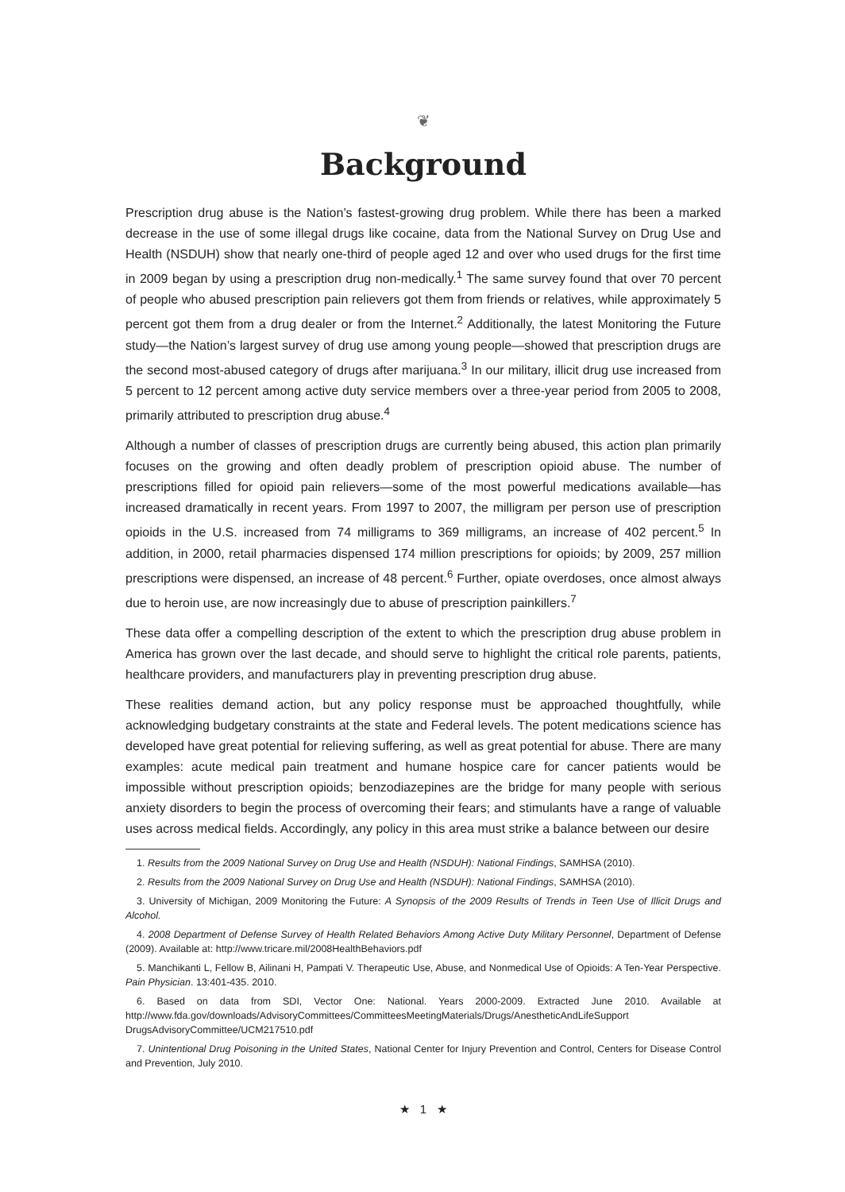❦
Background
Prescription drug abuse is the Nation’s fastest-growing drug problem. While there has been a marked decrease in the use of some illegal drugs like cocaine, data from the National Survey on Drug Use and Health (NSDUH) show that nearly one-third of people aged 12 and over who used drugs for the first time in 2009 began by using a prescription drug non-medically.<sup>1</sup> The same survey found that over 70 percent of people who abused prescription pain relievers got them from friends or relatives, while approximately 5 percent got them from a drug dealer or from the Internet.<sup>2</sup> Additionally, the latest Monitoring the Future study—the Nation’s largest survey of drug use among young people—showed that prescription drugs are the second most-abused category of drugs after marijuana.<sup>3</sup> In our military, illicit drug use increased from 5 percent to 12 percent among active duty service members over a three-year period from 2005 to 2008, primarily attributed to prescription drug abuse.<sup>4</sup>
Although a number of classes of prescription drugs are currently being abused, this action plan primarily focuses on the growing and often deadly problem of prescription opioid abuse. The number of prescriptions filled for opioid pain relievers—some of the most powerful medications available—has increased dramatically in recent years. From 1997 to 2007, the milligram per person use of prescription opioids in the U.S. increased from 74 milligrams to 369 milligrams, an increase of 402 percent.<sup>5</sup> In addition, in 2000, retail pharmacies dispensed 174 million prescriptions for opioids; by 2009, 257 million prescriptions were dispensed, an increase of 48 percent.<sup>6</sup> Further, opiate overdoses, once almost always due to heroin use, are now increasingly due to abuse of prescription painkillers.<sup>7</sup>
These data offer a compelling description of the extent to which the prescription drug abuse problem in America has grown over the last decade, and should serve to highlight the critical role parents, patients, healthcare providers, and manufacturers play in preventing prescription drug abuse.
These realities demand action, but any policy response must be approached thoughtfully, while acknowledging budgetary constraints at the state and Federal levels. The potent medications science has developed have great potential for relieving suffering, as well as great potential for abuse. There are many examples: acute medical pain treatment and humane hospice care for cancer patients would be impossible without prescription opioids; benzodiazepines are the bridge for many people with serious anxiety disorders to begin the process of overcoming their fears; and stimulants have a range of valuable uses across medical fields. Accordingly, any policy in this area must strike a balance between our desire
1. Results from the 2009 National Survey on Drug Use and Health (NSDUH): National Findings, SAMHSA (2010).
2. Results from the 2009 National Survey on Drug Use and Health (NSDUH): National Findings, SAMHSA (2010).
3. University of Michigan, 2009 Monitoring the Future: A Synopsis of the 2009 Results of Trends in Teen Use of Illicit Drugs and Alcohol.
4. 2008 Department of Defense Survey of Health Related Behaviors Among Active Duty Military Personnel, Department of Defense (2009). Available at: http://www.tricare.mil/2008HealthBehaviors.pdf
5. Manchikanti L, Fellow B, Ailinani H, Pampati V. Therapeutic Use, Abuse, and Nonmedical Use of Opioids: A Ten-Year Perspective. Pain Physician. 13:401-435. 2010.
6. Based on data from SDI, Vector One: National. Years 2000-2009. Extracted June 2010. Available at http://www.fda.gov/downloads/AdvisoryCommittees/CommitteesMeetingMaterials/Drugs/AnestheticAndLifeSupport DrugsAdvisoryCommittee/UCM217510.pdf
7. Unintentional Drug Poisoning in the United States, National Center for Injury Prevention and Control, Centers for Disease Control and Prevention, July 2010.
★ 1 ★